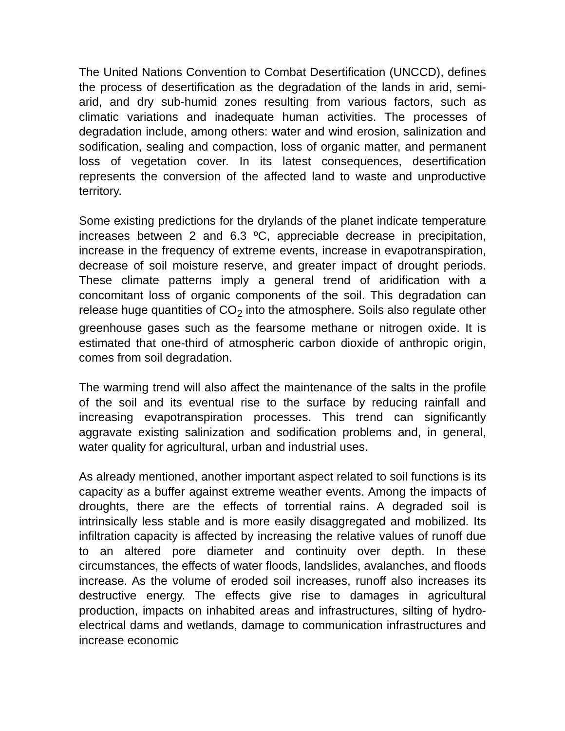The United Nations Convention to Combat Desertification (UNCCD), defines the process of desertification as the degradation of the lands in arid, semi-arid, and dry sub-humid zones resulting from various factors, such as climatic variations and inadequate human activities. The processes of degradation include, among others: water and wind erosion, salinization and sodification, sealing and compaction, loss of organic matter, and permanent loss of vegetation cover. In its latest consequences, desertification represents the conversion of the affected land to waste and unproductive territory.
Some existing predictions for the drylands of the planet indicate temperature increases between 2 and 6.3 ºC, appreciable decrease in precipitation, increase in the frequency of extreme events, increase in evapotranspiration, decrease of soil moisture reserve, and greater impact of drought periods. These climate patterns imply a general trend of aridification with a concomitant loss of organic components of the soil. This degradation can release huge quantities of CO<sub>2</sub> into the atmosphere. Soils also regulate other greenhouse gases such as the fearsome methane or nitrogen oxide. It is estimated that one-third of atmospheric carbon dioxide of anthropic origin, comes from soil degradation.
The warming trend will also affect the maintenance of the salts in the profile of the soil and its eventual rise to the surface by reducing rainfall and increasing evapotranspiration processes. This trend can significantly aggravate existing salinization and sodification problems and, in general, water quality for agricultural, urban and industrial uses.
As already mentioned, another important aspect related to soil functions is its capacity as a buffer against extreme weather events. Among the impacts of droughts, there are the effects of torrential rains. A degraded soil is intrinsically less stable and is more easily disaggregated and mobilized. Its infiltration capacity is affected by increasing the relative values of runoff due to an altered pore diameter and continuity over depth. In these circumstances, the effects of water floods, landslides, avalanches, and floods increase. As the volume of eroded soil increases, runoff also increases its destructive energy. The effects give rise to damages in agricultural production, impacts on inhabited areas and infrastructures, silting of hydro-electrical dams and wetlands, damage to communication infrastructures and increase economic